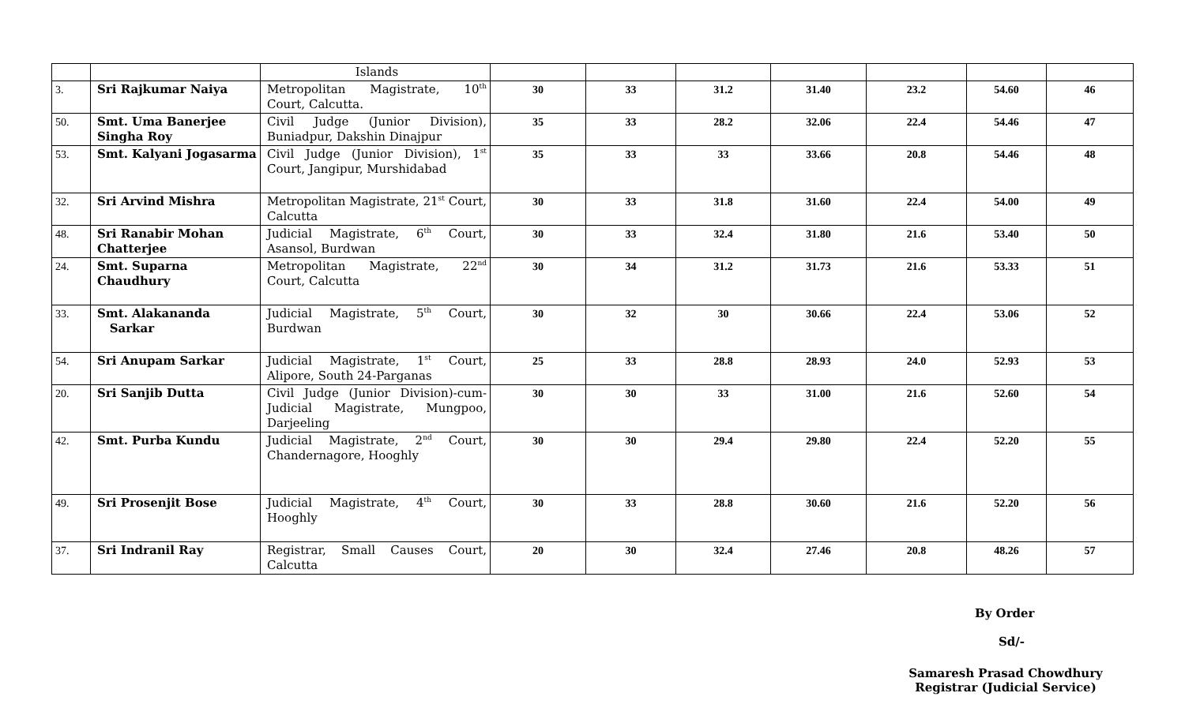| | | Islands | | | | | | | |
| 3. | Sri Rajkumar Naiya | Metropolitan Magistrate, 10<sup>th</sup> Court, Calcutta. | 30 | 33 | 31.2 | 31.40 | 23.2 | 54.60 | 46 |
| 50. | Smt. Uma Banerjee Singha Roy | Civil Judge (Junior Division), Buniadpur, Dakshin Dinajpur | 35 | 33 | 28.2 | 32.06 | 22.4 | 54.46 | 47 |
| 53. | Smt. Kalyani Jogasarma | Civil Judge (Junior Division), 1<sup>st</sup> Court, Jangipur, Murshidabad | 35 | 33 | 33 | 33.66 | 20.8 | 54.46 | 48 |
| 32. | Sri Arvind Mishra | Metropolitan Magistrate, 21<sup>st</sup> Court, Calcutta | 30 | 33 | 31.8 | 31.60 | 22.4 | 54.00 | 49 |
| 48. | Sri Ranabir Mohan Chatterjee | Judicial Magistrate, 6<sup>th</sup> Court, Asansol, Burdwan | 30 | 33 | 32.4 | 31.80 | 21.6 | 53.40 | 50 |
| 24. | Smt. Suparna Chaudhury | Metropolitan Magistrate, 22<sup>nd</sup> Court, Calcutta | 30 | 34 | 31.2 | 31.73 | 21.6 | 53.33 | 51 |
| 33. | Smt. Alakananda Sarkar | Judicial Magistrate, 5<sup>th</sup> Court, Burdwan | 30 | 32 | 30 | 30.66 | 22.4 | 53.06 | 52 |
| 54. | Sri Anupam Sarkar | Judicial Magistrate, 1<sup>st</sup> Court, Alipore, South 24-Parganas | 25 | 33 | 28.8 | 28.93 | 24.0 | 52.93 | 53 |
| 20. | Sri Sanjib Dutta | Civil Judge (Junior Division)-cum-Judicial Magistrate, Mungpoo, Darjeeling | 30 | 30 | 33 | 31.00 | 21.6 | 52.60 | 54 |
| 42. | Smt. Purba Kundu | Judicial Magistrate, 2<sup>nd</sup> Court, Chandernagore, Hooghly | 30 | 30 | 29.4 | 29.80 | 22.4 | 52.20 | 55 |
| 49. | Sri Prosenjit Bose | Judicial Magistrate, 4<sup>th</sup> Court, Hooghly | 30 | 33 | 28.8 | 30.60 | 21.6 | 52.20 | 56 |
| 37. | Sri Indranil Ray | Registrar, Small Causes Court, Calcutta | 20 | 30 | 32.4 | 27.46 | 20.8 | 48.26 | 57 |
By Order
Sd/-
Samaresh Prasad Chowdhury
Registrar (Judicial Service)